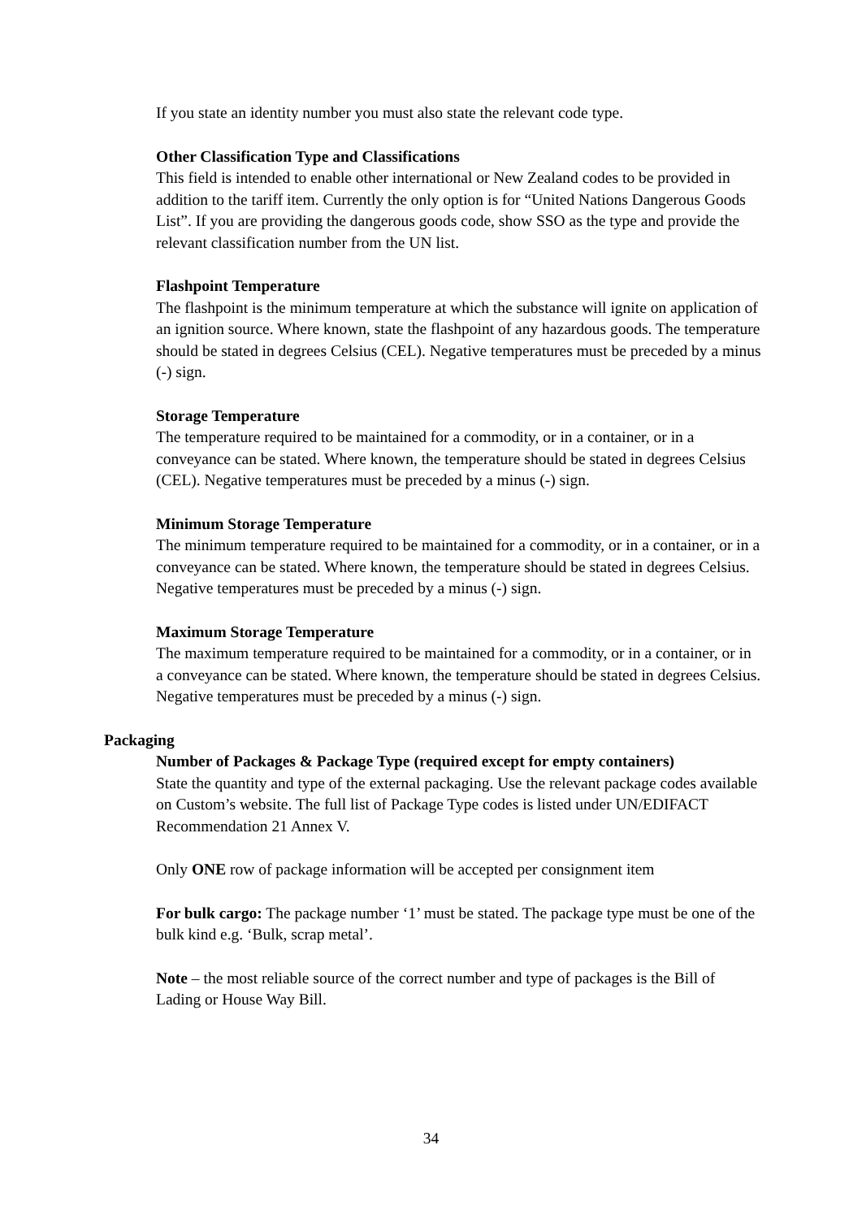If you state an identity number you must also state the relevant code type.
Other Classification Type and Classifications
This field is intended to enable other international or New Zealand codes to be provided in addition to the tariff item. Currently the only option is for “United Nations Dangerous Goods List”. If you are providing the dangerous goods code, show SSO as the type and provide the relevant classification number from the UN list.
Flashpoint Temperature
The flashpoint is the minimum temperature at which the substance will ignite on application of an ignition source. Where known, state the flashpoint of any hazardous goods. The temperature should be stated in degrees Celsius (CEL). Negative temperatures must be preceded by a minus (-) sign.
Storage Temperature
The temperature required to be maintained for a commodity, or in a container, or in a conveyance can be stated. Where known, the temperature should be stated in degrees Celsius (CEL). Negative temperatures must be preceded by a minus (-) sign.
Minimum Storage Temperature
The minimum temperature required to be maintained for a commodity, or in a container, or in a conveyance can be stated. Where known, the temperature should be stated in degrees Celsius. Negative temperatures must be preceded by a minus (-) sign.
Maximum Storage Temperature
The maximum temperature required to be maintained for a commodity, or in a container, or in a conveyance can be stated. Where known, the temperature should be stated in degrees Celsius. Negative temperatures must be preceded by a minus (-) sign.
Packaging
Number of Packages & Package Type (required except for empty containers)
State the quantity and type of the external packaging. Use the relevant package codes available on Custom’s website. The full list of Package Type codes is listed under UN/EDIFACT Recommendation 21 Annex V.
Only ONE row of package information will be accepted per consignment item
For bulk cargo: The package number ‘1’ must be stated. The package type must be one of the bulk kind e.g. ‘Bulk, scrap metal’.
Note – the most reliable source of the correct number and type of packages is the Bill of Lading or House Way Bill.
34